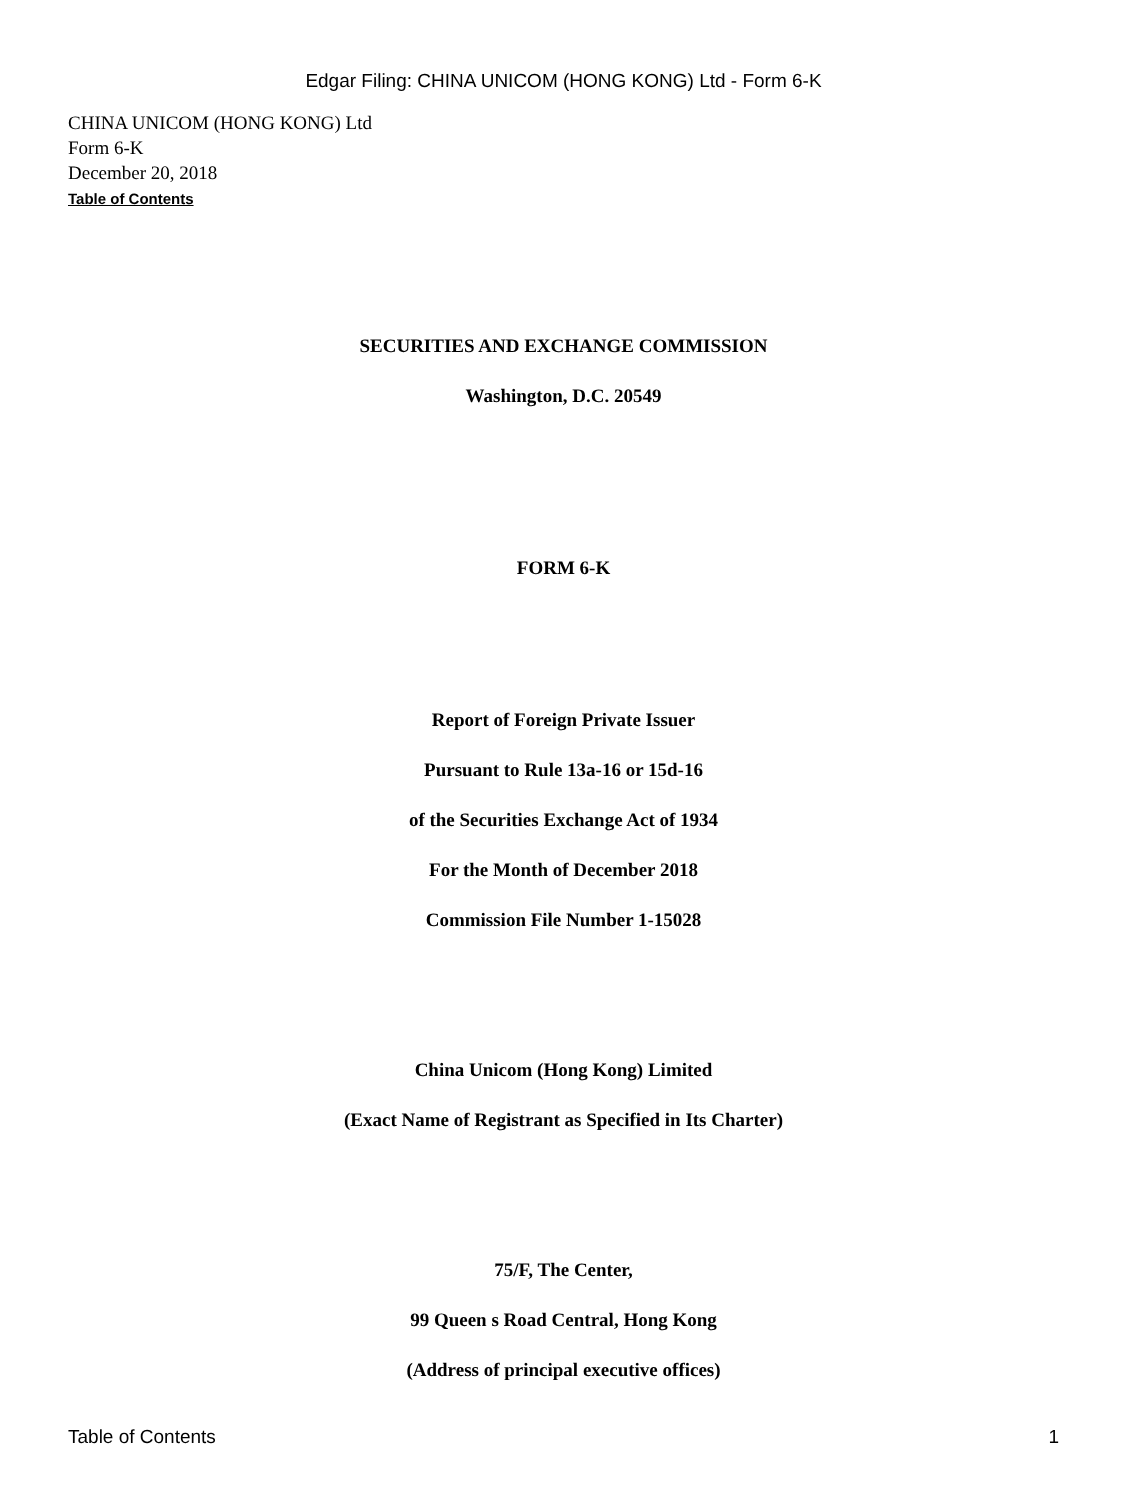Edgar Filing: CHINA UNICOM (HONG KONG) Ltd - Form 6-K
CHINA UNICOM (HONG KONG) Ltd
Form 6-K
December 20, 2018
Table of Contents
SECURITIES AND EXCHANGE COMMISSION
Washington, D.C. 20549
FORM 6-K
Report of Foreign Private Issuer
Pursuant to Rule 13a-16 or 15d-16
of the Securities Exchange Act of 1934
For the Month of December 2018
Commission File Number 1-15028
China Unicom (Hong Kong) Limited
(Exact Name of Registrant as Specified in Its Charter)
75/F, The Center,
99 Queen s Road Central, Hong Kong
(Address of principal executive offices)
Table of Contents 1